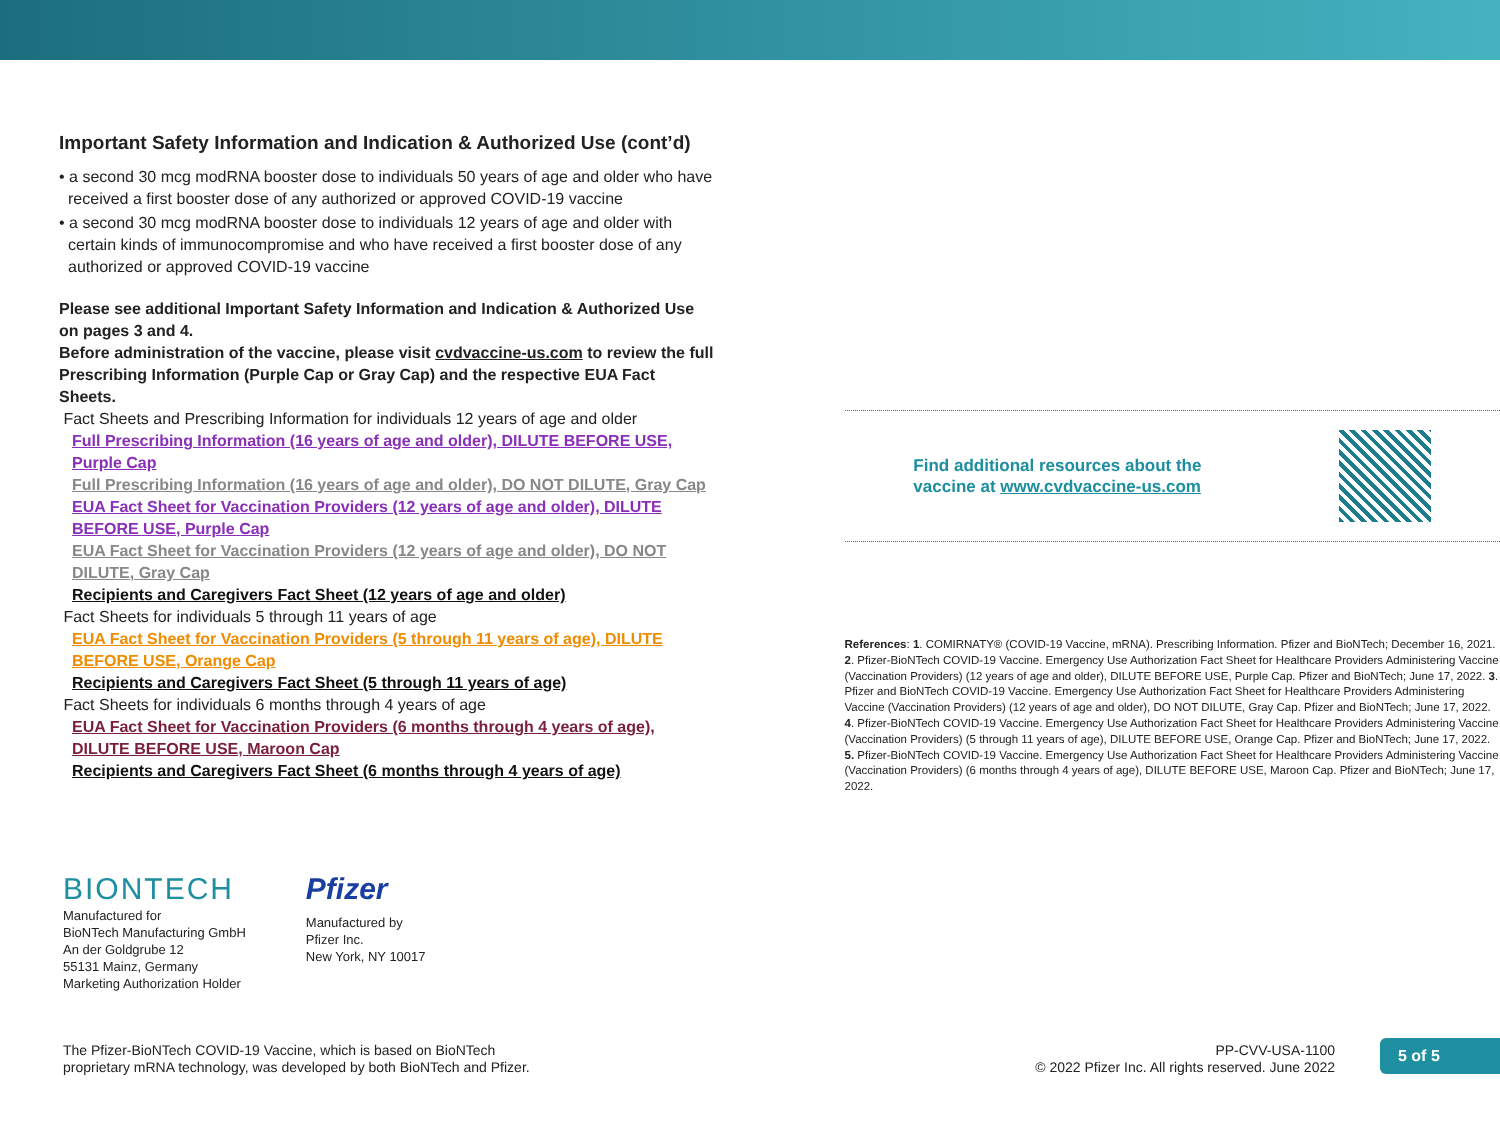Important Safety Information and Indication & Authorized Use (cont’d)
• a second 30 mcg modRNA booster dose to individuals 50 years of age and older who have received a first booster dose of any authorized or approved COVID-19 vaccine
• a second 30 mcg modRNA booster dose to individuals 12 years of age and older with certain kinds of immunocompromise and who have received a first booster dose of any authorized or approved COVID-19 vaccine
Please see additional Important Safety Information and Indication & Authorized Use on pages 3 and 4.
Before administration of the vaccine, please visit cvdvaccine-us.com to review the full Prescribing Information (Purple Cap or Gray Cap) and the respective EUA Fact Sheets.
Fact Sheets and Prescribing Information for individuals 12 years of age and older
Full Prescribing Information (16 years of age and older), DILUTE BEFORE USE, Purple Cap
Full Prescribing Information (16 years of age and older), DO NOT DILUTE, Gray Cap
EUA Fact Sheet for Vaccination Providers (12 years of age and older), DILUTE BEFORE USE, Purple Cap
EUA Fact Sheet for Vaccination Providers (12 years of age and older), DO NOT DILUTE, Gray Cap
Recipients and Caregivers Fact Sheet (12 years of age and older)
Fact Sheets for individuals 5 through 11 years of age
EUA Fact Sheet for Vaccination Providers (5 through 11 years of age), DILUTE BEFORE USE, Orange Cap
Recipients and Caregivers Fact Sheet (5 through 11 years of age)
Fact Sheets for individuals 6 months through 4 years of age
EUA Fact Sheet for Vaccination Providers (6 months through 4 years of age), DILUTE BEFORE USE, Maroon Cap
Recipients and Caregivers Fact Sheet (6 months through 4 years of age)
Find additional resources about the
vaccine at www.cvdvaccine-us.com
References: 1. COMIRNATY® (COVID-19 Vaccine, mRNA). Prescribing Information. Pfizer and BioNTech; December 16, 2021. 2. Pfizer-BioNTech COVID-19 Vaccine. Emergency Use Authorization Fact Sheet for Healthcare Providers Administering Vaccine (Vaccination Providers) (12 years of age and older), DILUTE BEFORE USE, Purple Cap. Pfizer and BioNTech; June 17, 2022. 3. Pfizer and BioNTech COVID-19 Vaccine. Emergency Use Authorization Fact Sheet for Healthcare Providers Administering Vaccine (Vaccination Providers) (12 years of age and older), DO NOT DILUTE, Gray Cap. Pfizer and BioNTech; June 17, 2022. 4. Pfizer-BioNTech COVID-19 Vaccine. Emergency Use Authorization Fact Sheet for Healthcare Providers Administering Vaccine (Vaccination Providers) (5 through 11 years of age), DILUTE BEFORE USE, Orange Cap. Pfizer and BioNTech; June 17, 2022. 5. Pfizer-BioNTech COVID-19 Vaccine. Emergency Use Authorization Fact Sheet for Healthcare Providers Administering Vaccine (Vaccination Providers) (6 months through 4 years of age), DILUTE BEFORE USE, Maroon Cap. Pfizer and BioNTech; June 17, 2022.
BIONTECH
Manufactured for
BioNTech Manufacturing GmbH
An der Goldgrube 12
55131 Mainz, Germany
Marketing Authorization Holder
Pfizer
Manufactured by
Pfizer Inc.
New York, NY 10017
The Pfizer-BioNTech COVID-19 Vaccine, which is based on BioNTech
proprietary mRNA technology, was developed by both BioNTech and Pfizer.
PP-CVV-USA-1100
© 2022 Pfizer Inc. All rights reserved. June 2022
5 of 5